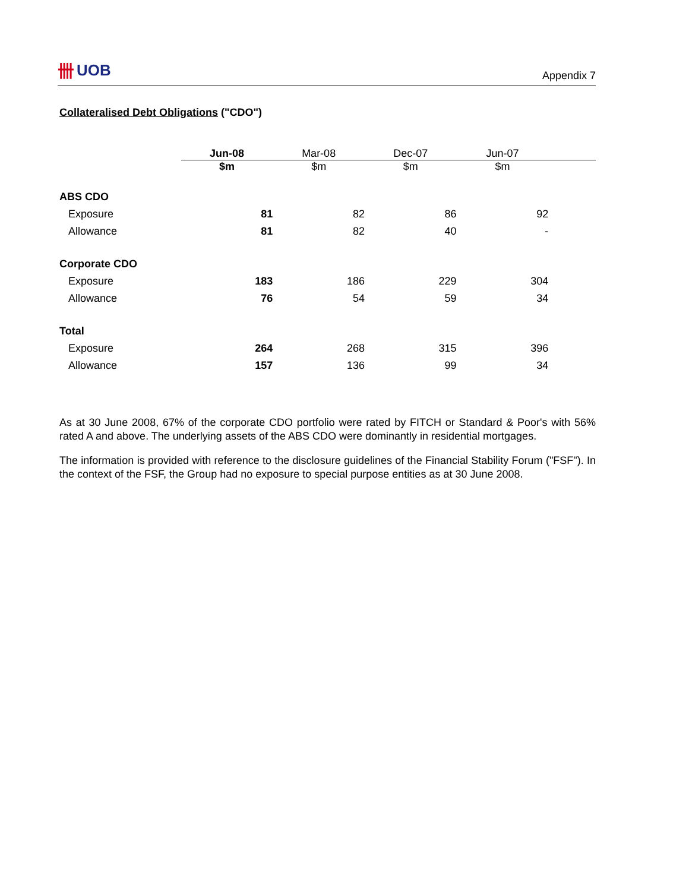卌 UOB
Appendix 7
Collateralised Debt Obligations ("CDO")
| | Jun-08 | Mar-08 | Dec-07 | Jun-07 | |
| | $m | $m | $m | $m | |
| ABS CDO | | | | | |
| Exposure | 81 | 82 | 86 | 92 | |
| Allowance | 81 | 82 | 40 | - | |
| Corporate CDO | | | | | |
| Exposure | 183 | 186 | 229 | 304 | |
| Allowance | 76 | 54 | 59 | 34 | |
| Total | | | | | |
| Exposure | 264 | 268 | 315 | 396 | |
| Allowance | 157 | 136 | 99 | 34 | |
As at 30 June 2008, 67% of the corporate CDO portfolio were rated by FITCH or Standard & Poor's with 56% rated A and above. The underlying assets of the ABS CDO were dominantly in residential mortgages.
The information is provided with reference to the disclosure guidelines of the Financial Stability Forum ("FSF"). In the context of the FSF, the Group had no exposure to special purpose entities as at 30 June 2008.